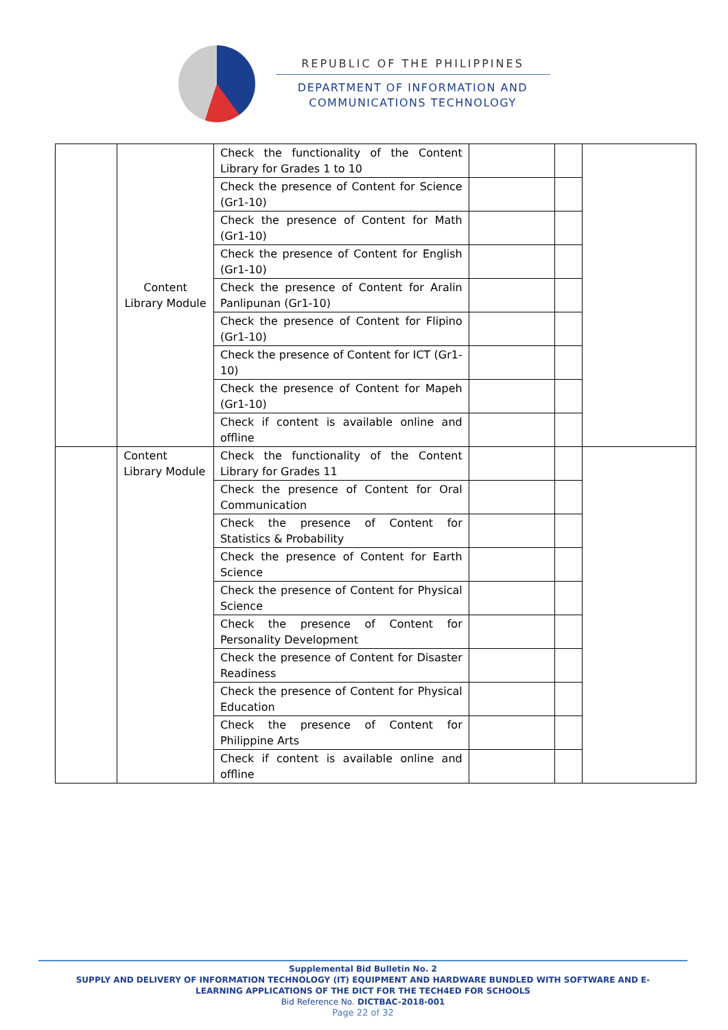REPUBLIC OF THE PHILIPPINES
DEPARTMENT OF INFORMATION AND
COMMUNICATIONS TECHNOLOGY
| | Content Library Module | Check the functionality of the Content Library for Grades 1 to 10 | | | |
| | | Check the presence of Content for Science (Gr1-10) | | | |
| | | Check the presence of Content for Math (Gr1-10) | | | |
| | | Check the presence of Content for English (Gr1-10) | | | |
| | | Check the presence of Content for Aralin Panlipunan (Gr1-10) | | | |
| | | Check the presence of Content for Flipino (Gr1-10) | | | |
| | | Check the presence of Content for ICT (Gr1-10) | | | |
| | | Check the presence of Content for Mapeh (Gr1-10) | | | |
| | | Check if content is available online and offline | | | |
| | Content Library Module | Check the functionality of the Content Library for Grades 11 | | | |
| | | Check the presence of Content for Oral Communication | | | |
| | | Check the presence of Content for Statistics & Probability | | | |
| | | Check the presence of Content for Earth Science | | | |
| | | Check the presence of Content for Physical Science | | | |
| | | Check the presence of Content for Personality Development | | | |
| | | Check the presence of Content for Disaster Readiness | | | |
| | | Check the presence of Content for Physical Education | | | |
| | | Check the presence of Content for Philippine Arts | | | |
| | | Check if content is available online and offline | | | |
Supplemental Bid Bulletin No. 2
SUPPLY AND DELIVERY OF INFORMATION TECHNOLOGY (IT) EQUIPMENT AND HARDWARE BUNDLED WITH SOFTWARE AND E-
LEARNING APPLICATIONS OF THE DICT FOR THE TECH4ED FOR SCHOOLS
Bid Reference No. DICTBAC-2018-001
Page 22 of 32